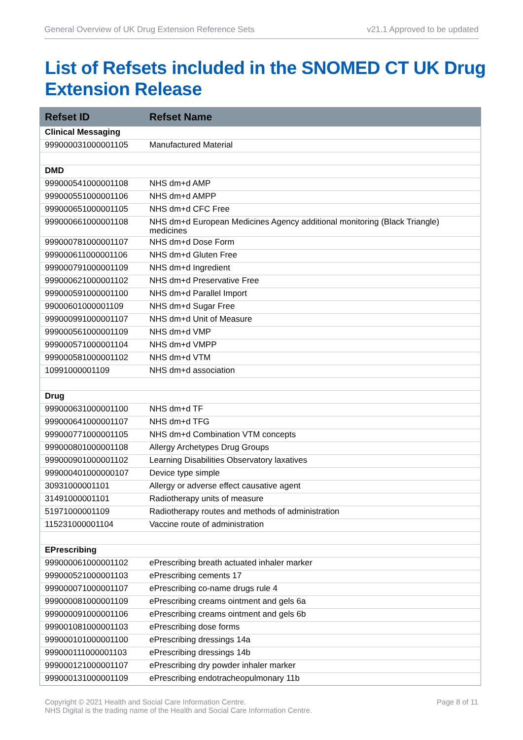General Overview of UK Drug Extension Reference Sets v21.1 Approved to be updated
List of Refsets included in the SNOMED CT UK Drug Extension Release
| Refset ID | Refset Name |
| --- | --- |
| Clinical Messaging | |
| 999000031000001105 | Manufactured Material |
| DMD | |
| 999000541000001108 | NHS dm+d AMP |
| 999000551000001106 | NHS dm+d AMPP |
| 999000651000001105 | NHS dm+d CFC Free |
| 999000661000001108 | NHS dm+d European Medicines Agency additional monitoring (Black Triangle) medicines |
| 999000781000001107 | NHS dm+d Dose Form |
| 999000611000001106 | NHS dm+d Gluten Free |
| 999000791000001109 | NHS dm+d Ingredient |
| 999000621000001102 | NHS dm+d Preservative Free |
| 999000591000001100 | NHS dm+d Parallel Import |
| 99000601000001109 | NHS dm+d Sugar Free |
| 999000991000001107 | NHS dm+d Unit of Measure |
| 999000561000001109 | NHS dm+d VMP |
| 999000571000001104 | NHS dm+d VMPP |
| 999000581000001102 | NHS dm+d VTM |
| 10991000001109 | NHS dm+d association |
| Drug | |
| 999000631000001100 | NHS dm+d TF |
| 999000641000001107 | NHS dm+d TFG |
| 999000771000001105 | NHS dm+d Combination VTM concepts |
| 999000801000001108 | Allergy Archetypes Drug Groups |
| 999000901000001102 | Learning Disabilities Observatory laxatives |
| 999000401000000107 | Device type simple |
| 30931000001101 | Allergy or adverse effect causative agent |
| 31491000001101 | Radiotherapy units of measure |
| 51971000001109 | Radiotherapy routes and methods of administration |
| 115231000001104 | Vaccine route of administration |
| EPrescribing | |
| 999000061000001102 | ePrescribing breath actuated inhaler marker |
| 999000521000001103 | ePrescribing cements 17 |
| 999000071000001107 | ePrescribing co-name drugs rule 4 |
| 999000081000001109 | ePrescribing creams ointment and gels 6a |
| 999000091000001106 | ePrescribing creams ointment and gels 6b |
| 999001081000001103 | ePrescribing dose forms |
| 999000101000001100 | ePrescribing dressings 14a |
| 999000111000001103 | ePrescribing dressings 14b |
| 999000121000001107 | ePrescribing dry powder inhaler marker |
| 999000131000001109 | ePrescribing endotracheopulmonary 11b |
Copyright © 2021 Health and Social Care Information Centre.
NHS Digital is the trading name of the Health and Social Care Information Centre. Page 8 of 11